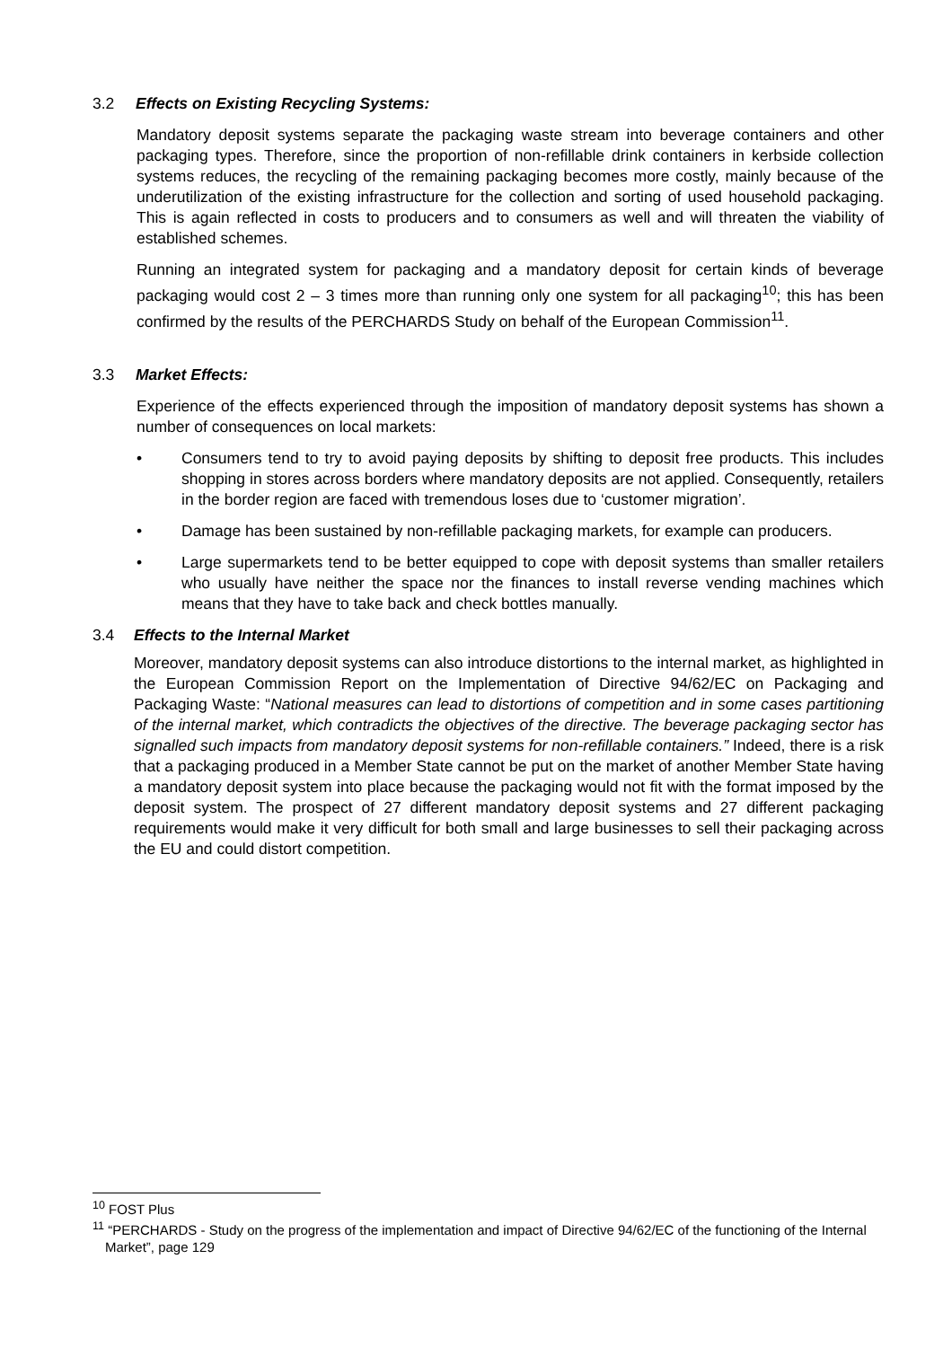3.2 Effects on Existing Recycling Systems:
Mandatory deposit systems separate the packaging waste stream into beverage containers and other packaging types. Therefore, since the proportion of non-refillable drink containers in kerbside collection systems reduces, the recycling of the remaining packaging becomes more costly, mainly because of the underutilization of the existing infrastructure for the collection and sorting of used household packaging. This is again reflected in costs to producers and to consumers as well and will threaten the viability of established schemes.
Running an integrated system for packaging and a mandatory deposit for certain kinds of beverage packaging would cost 2 – 3 times more than running only one system for all packaging<sup>10</sup>; this has been confirmed by the results of the PERCHARDS Study on behalf of the European Commission<sup>11</sup>.
3.3 Market Effects:
Experience of the effects experienced through the imposition of mandatory deposit systems has shown a number of consequences on local markets:
• Consumers tend to try to avoid paying deposits by shifting to deposit free products. This includes shopping in stores across borders where mandatory deposits are not applied. Consequently, retailers in the border region are faced with tremendous loses due to ‘customer migration’.
• Damage has been sustained by non-refillable packaging markets, for example can producers.
• Large supermarkets tend to be better equipped to cope with deposit systems than smaller retailers who usually have neither the space nor the finances to install reverse vending machines which means that they have to take back and check bottles manually.
3.4 Effects to the Internal Market
Moreover, mandatory deposit systems can also introduce distortions to the internal market, as highlighted in the European Commission Report on the Implementation of Directive 94/62/EC on Packaging and Packaging Waste: “National measures can lead to distortions of competition and in some cases partitioning of the internal market, which contradicts the objectives of the directive. The beverage packaging sector has signalled such impacts from mandatory deposit systems for non-refillable containers.” Indeed, there is a risk that a packaging produced in a Member State cannot be put on the market of another Member State having a mandatory deposit system into place because the packaging would not fit with the format imposed by the deposit system. The prospect of 27 different mandatory deposit systems and 27 different packaging requirements would make it very difficult for both small and large businesses to sell their packaging across the EU and could distort competition.
<sup>10</sup> FOST Plus
<sup>11</sup> “PERCHARDS - Study on the progress of the implementation and impact of Directive 94/62/EC of the functioning of the Internal Market”, page 129